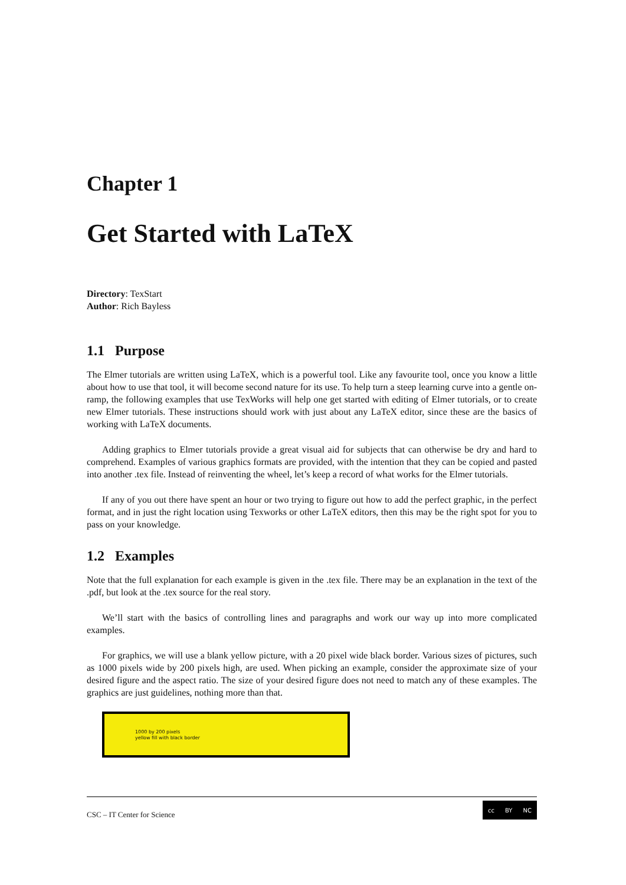Chapter 1
Get Started with LaTeX
Directory: TexStart
Author: Rich Bayless
1.1 Purpose
The Elmer tutorials are written using LaTeX, which is a powerful tool. Like any favourite tool, once you know a little about how to use that tool, it will become second nature for its use. To help turn a steep learning curve into a gentle on-ramp, the following examples that use TexWorks will help one get started with editing of Elmer tutorials, or to create new Elmer tutorials. These instructions should work with just about any LaTeX editor, since these are the basics of working with LaTeX documents.
Adding graphics to Elmer tutorials provide a great visual aid for subjects that can otherwise be dry and hard to comprehend. Examples of various graphics formats are provided, with the intention that they can be copied and pasted into another .tex file. Instead of reinventing the wheel, let’s keep a record of what works for the Elmer tutorials.
If any of you out there have spent an hour or two trying to figure out how to add the perfect graphic, in the perfect format, and in just the right location using Texworks or other LaTeX editors, then this may be the right spot for you to pass on your knowledge.
1.2 Examples
Note that the full explanation for each example is given in the .tex file. There may be an explanation in the text of the .pdf, but look at the .tex source for the real story.
We’ll start with the basics of controlling lines and paragraphs and work our way up into more complicated examples.
For graphics, we will use a blank yellow picture, with a 20 pixel wide black border. Various sizes of pictures, such as 1000 pixels wide by 200 pixels high, are used. When picking an example, consider the approximate size of your desired figure and the aspect ratio. The size of your desired figure does not need to match any of these examples. The graphics are just guidelines, nothing more than that.
1000 by 200 pixels
yellow fill with black border
CSC – IT Center for Science
cc BY NC